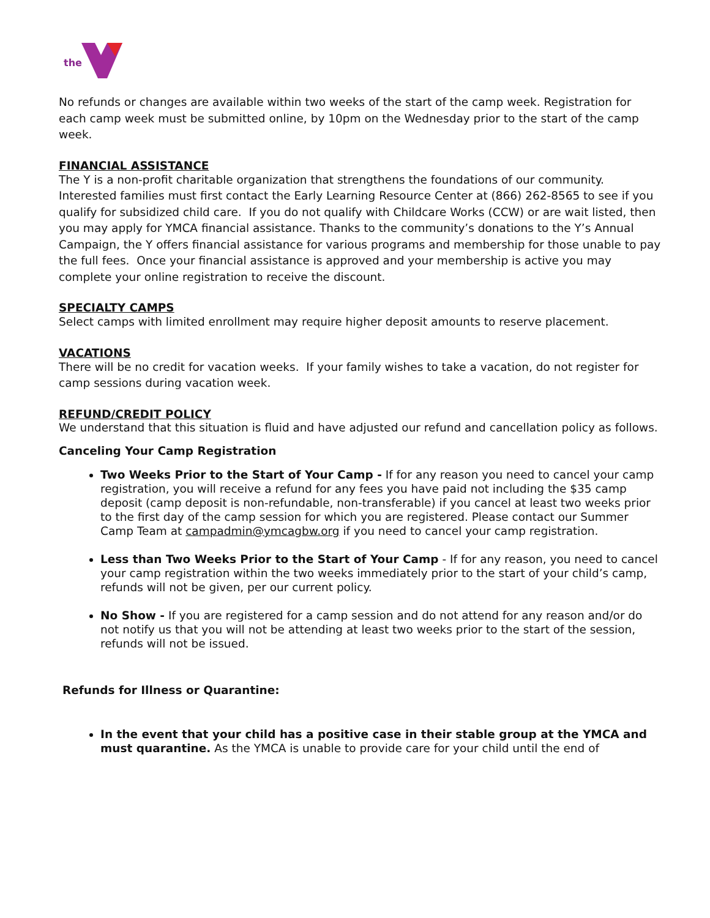the
No refunds or changes are available within two weeks of the start of the camp week. Registration for each camp week must be submitted online, by 10pm on the Wednesday prior to the start of the camp week.
FINANCIAL ASSISTANCE
The Y is a non-profit charitable organization that strengthens the foundations of our community. Interested families must first contact the Early Learning Resource Center at (866) 262-8565 to see if you qualify for subsidized child care. If you do not qualify with Childcare Works (CCW) or are wait listed, then you may apply for YMCA financial assistance. Thanks to the community’s donations to the Y’s Annual Campaign, the Y offers financial assistance for various programs and membership for those unable to pay the full fees. Once your financial assistance is approved and your membership is active you may complete your online registration to receive the discount.
SPECIALTY CAMPS
Select camps with limited enrollment may require higher deposit amounts to reserve placement.
VACATIONS
There will be no credit for vacation weeks. If your family wishes to take a vacation, do not register for camp sessions during vacation week.
REFUND/CREDIT POLICY
We understand that this situation is fluid and have adjusted our refund and cancellation policy as follows.
Canceling Your Camp Registration
Two Weeks Prior to the Start of Your Camp - If for any reason you need to cancel your camp registration, you will receive a refund for any fees you have paid not including the $35 camp deposit (camp deposit is non-refundable, non-transferable) if you cancel at least two weeks prior to the first day of the camp session for which you are registered. Please contact our Summer Camp Team at campadmin@ymcagbw.org if you need to cancel your camp registration.
Less than Two Weeks Prior to the Start of Your Camp - If for any reason, you need to cancel your camp registration within the two weeks immediately prior to the start of your child’s camp, refunds will not be given, per our current policy.
No Show - If you are registered for a camp session and do not attend for any reason and/or do not notify us that you will not be attending at least two weeks prior to the start of the session, refunds will not be issued.
Refunds for Illness or Quarantine:
In the event that your child has a positive case in their stable group at the YMCA and must quarantine. As the YMCA is unable to provide care for your child until the end of